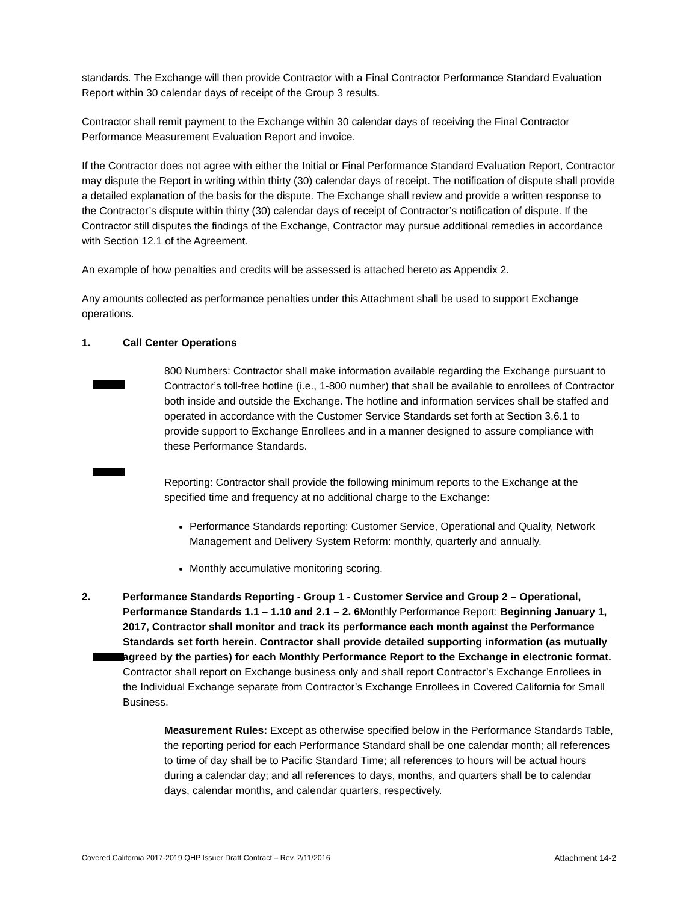standards. The Exchange will then provide Contractor with a Final Contractor Performance Standard Evaluation Report within 30 calendar days of receipt of the Group 3 results.
Contractor shall remit payment to the Exchange within 30 calendar days of receiving the Final Contractor Performance Measurement Evaluation Report and invoice.
If the Contractor does not agree with either the Initial or Final Performance Standard Evaluation Report, Contractor may dispute the Report in writing within thirty (30) calendar days of receipt. The notification of dispute shall provide a detailed explanation of the basis for the dispute. The Exchange shall review and provide a written response to the Contractor’s dispute within thirty (30) calendar days of receipt of Contractor’s notification of dispute. If the Contractor still disputes the findings of the Exchange, Contractor may pursue additional remedies in accordance with Section 12.1 of the Agreement.
An example of how penalties and credits will be assessed is attached hereto as Appendix 2.
Any amounts collected as performance penalties under this Attachment shall be used to support Exchange operations.
1. Call Center Operations
800 Numbers: Contractor shall make information available regarding the Exchange pursuant to Contractor’s toll-free hotline (i.e., 1-800 number) that shall be available to enrollees of Contractor both inside and outside the Exchange. The hotline and information services shall be staffed and operated in accordance with the Customer Service Standards set forth at Section 3.6.1 to provide support to Exchange Enrollees and in a manner designed to assure compliance with these Performance Standards.
Reporting: Contractor shall provide the following minimum reports to the Exchange at the specified time and frequency at no additional charge to the Exchange:
Performance Standards reporting: Customer Service, Operational and Quality, Network Management and Delivery System Reform: monthly, quarterly and annually.
Monthly accumulative monitoring scoring.
2. Performance Standards Reporting - Group 1 - Customer Service and Group 2 – Operational, Performance Standards 1.1 – 1.10 and 2.1 – 2. 6 Monthly Performance Report: Beginning January 1, 2017, Contractor shall monitor and track its performance each month against the Performance Standards set forth herein. Contractor shall provide detailed supporting information (as mutually agreed by the parties) for each Monthly Performance Report to the Exchange in electronic format. Contractor shall report on Exchange business only and shall report Contractor’s Exchange Enrollees in the Individual Exchange separate from Contractor’s Exchange Enrollees in Covered California for Small Business.
Measurement Rules: Except as otherwise specified below in the Performance Standards Table, the reporting period for each Performance Standard shall be one calendar month; all references to time of day shall be to Pacific Standard Time; all references to hours will be actual hours during a calendar day; and all references to days, months, and quarters shall be to calendar days, calendar months, and calendar quarters, respectively.
Covered California 2017-2019 QHP Issuer Draft Contract – Rev. 2/11/2016 Attachment 14-2